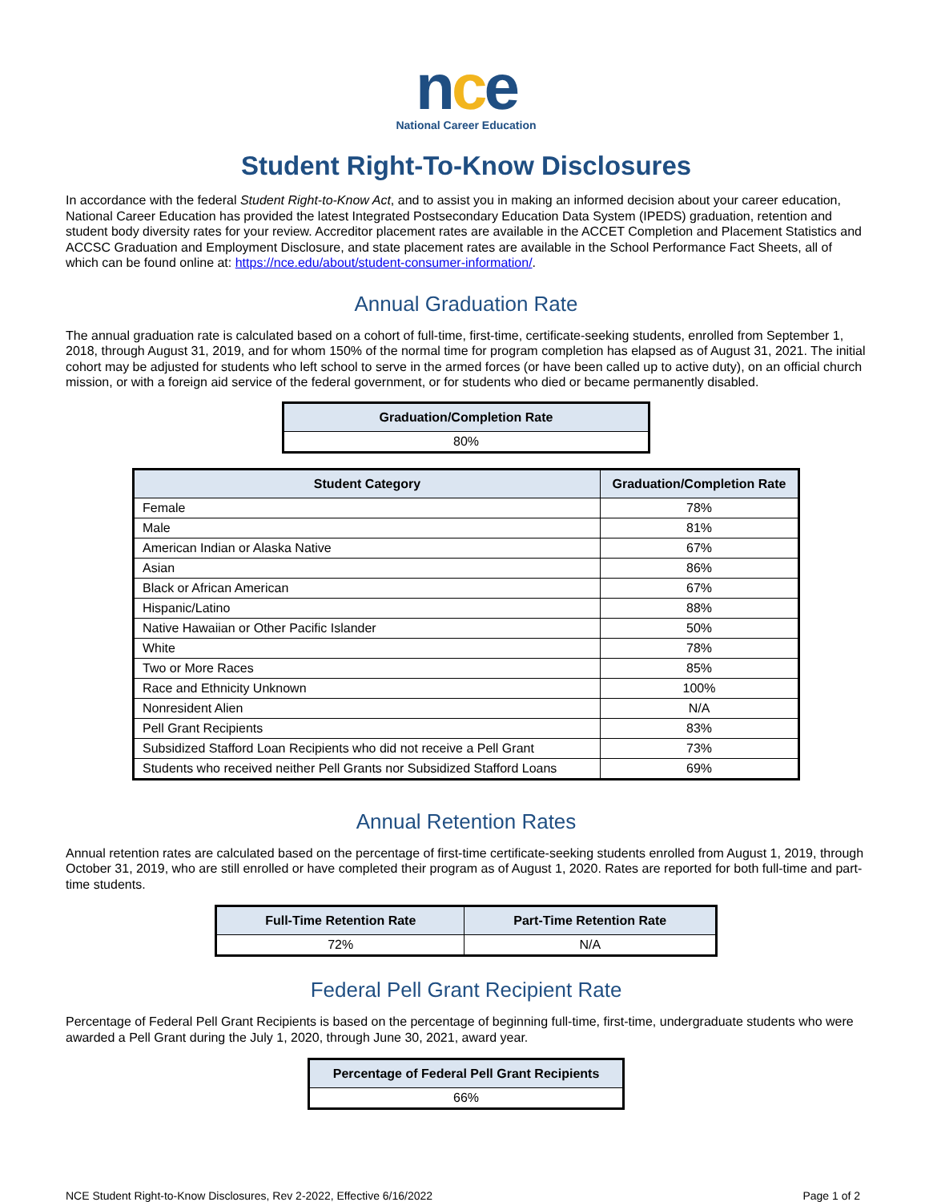nce
National Career Education
Student Right-To-Know Disclosures
In accordance with the federal Student Right-to-Know Act, and to assist you in making an informed decision about your career education, National Career Education has provided the latest Integrated Postsecondary Education Data System (IPEDS) graduation, retention and student body diversity rates for your review. Accreditor placement rates are available in the ACCET Completion and Placement Statistics and ACCSC Graduation and Employment Disclosure, and state placement rates are available in the School Performance Fact Sheets, all of which can be found online at: https://nce.edu/about/student-consumer-information/.
Annual Graduation Rate
The annual graduation rate is calculated based on a cohort of full-time, first-time, certificate-seeking students, enrolled from September 1, 2018, through August 31, 2019, and for whom 150% of the normal time for program completion has elapsed as of August 31, 2021. The initial cohort may be adjusted for students who left school to serve in the armed forces (or have been called up to active duty), on an official church mission, or with a foreign aid service of the federal government, or for students who died or became permanently disabled.
| Graduation/Completion Rate |
| --- |
| 80% |
| Student Category | Graduation/Completion Rate |
| --- | --- |
| Female | 78% |
| Male | 81% |
| American Indian or Alaska Native | 67% |
| Asian | 86% |
| Black or African American | 67% |
| Hispanic/Latino | 88% |
| Native Hawaiian or Other Pacific Islander | 50% |
| White | 78% |
| Two or More Races | 85% |
| Race and Ethnicity Unknown | 100% |
| Nonresident Alien | N/A |
| Pell Grant Recipients | 83% |
| Subsidized Stafford Loan Recipients who did not receive a Pell Grant | 73% |
| Students who received neither Pell Grants nor Subsidized Stafford Loans | 69% |
Annual Retention Rates
Annual retention rates are calculated based on the percentage of first-time certificate-seeking students enrolled from August 1, 2019, through October 31, 2019, who are still enrolled or have completed their program as of August 1, 2020. Rates are reported for both full-time and part-time students.
| Full-Time Retention Rate | Part-Time Retention Rate |
| --- | --- |
| 72% | N/A |
Federal Pell Grant Recipient Rate
Percentage of Federal Pell Grant Recipients is based on the percentage of beginning full-time, first-time, undergraduate students who were awarded a Pell Grant during the July 1, 2020, through June 30, 2021, award year.
| Percentage of Federal Pell Grant Recipients |
| --- |
| 66% |
NCE Student Right-to-Know Disclosures, Rev 2-2022, Effective 6/16/2022 Page 1 of 2